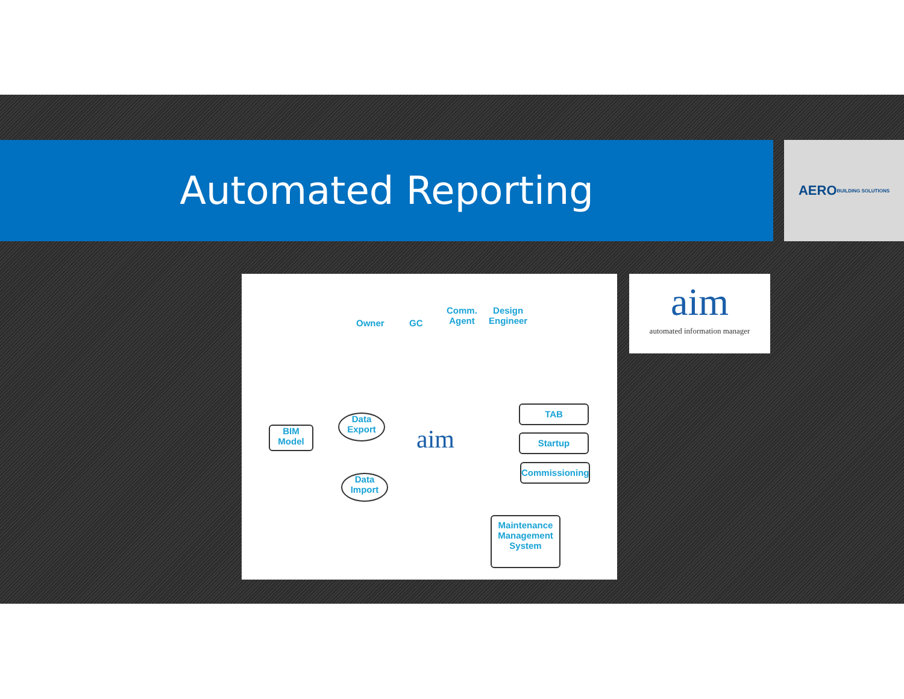Automated Reporting
AERO
BUILDING SOLUTIONS
Owner GC
Comm.
Agent
Design
Engineer
BIM
Model
Data
Export
Data
Import
aim
TAB
Startup
Commissioning
Maintenance
Management
System
aim
automated information manager